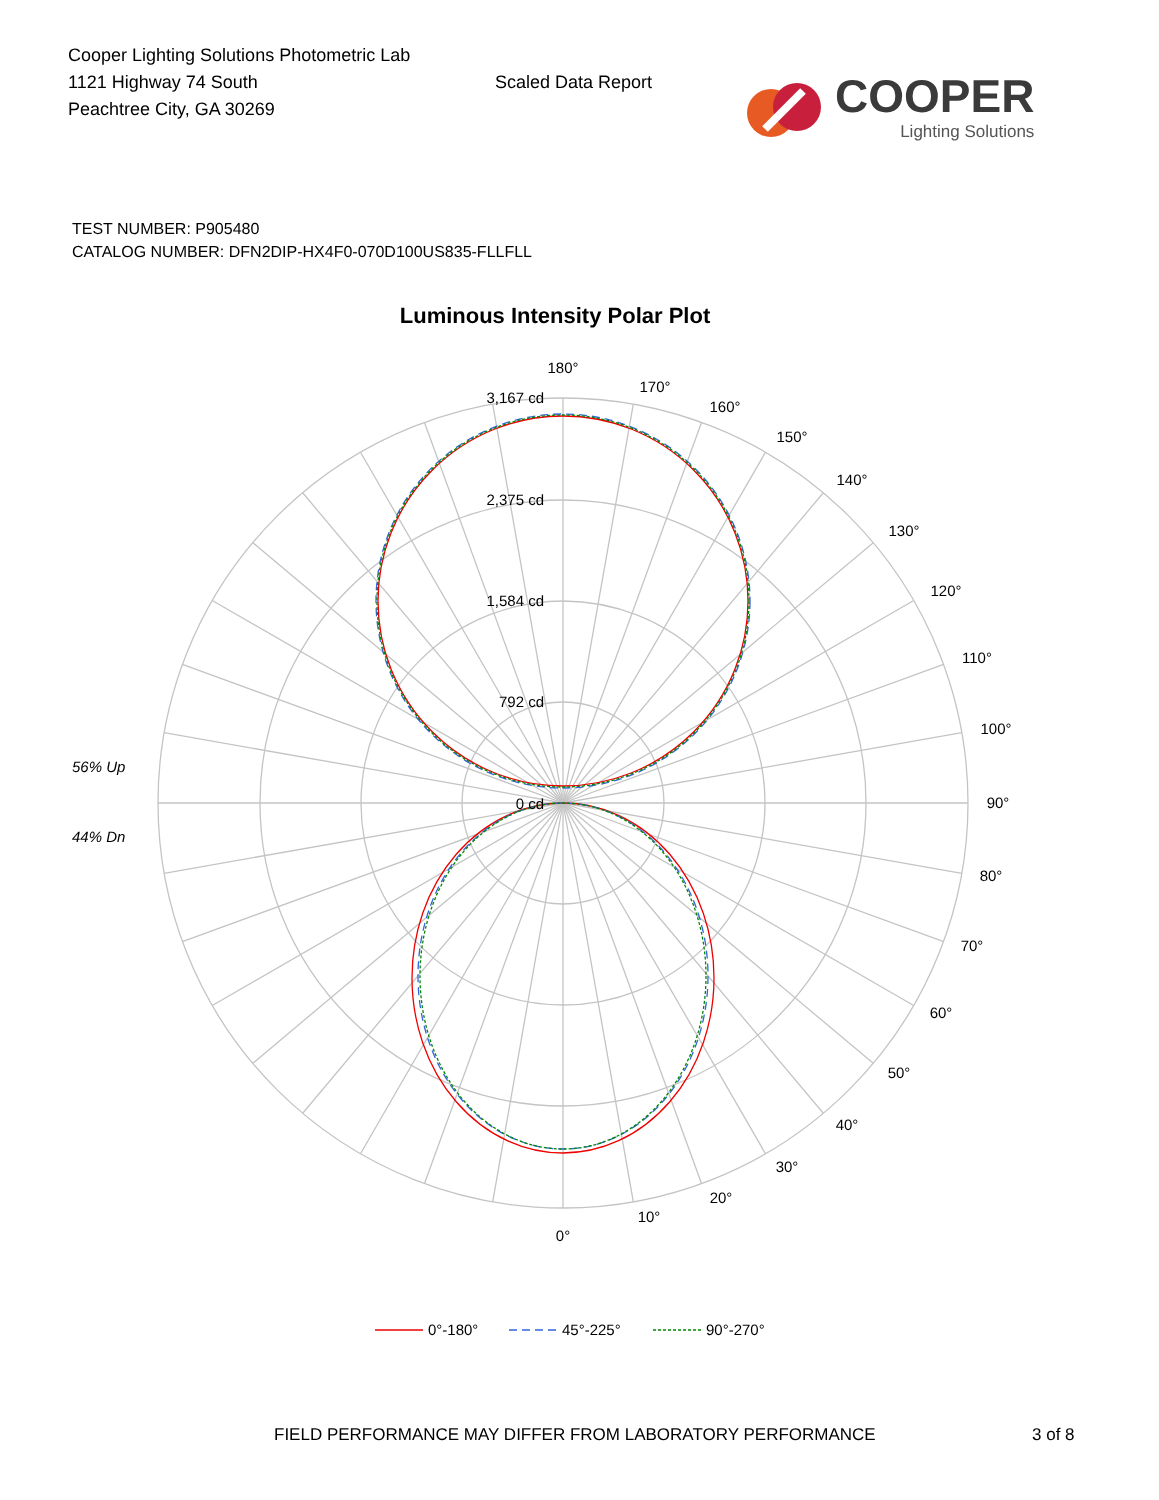Cooper Lighting Solutions Photometric Lab
1121 Highway 74 South
Peachtree City, GA 30269
Scaled Data Report
COOPER
Lighting Solutions
TEST NUMBER: P905480
CATALOG NUMBER: DFN2DIP-HX4F0-070D100US835-FLLFLL
Luminous Intensity Polar Plot
3,167 cd
2,375 cd
1,584 cd
792 cd
0 cd
180°
170°
160°
150°
140°
130°
120°
110°
100°
90°
80°
70°
60°
50°
40°
30°
20°
10°
0°
56% Up
44% Dn
0°-180°
45°-225°
90°-270°
FIELD PERFORMANCE MAY DIFFER FROM LABORATORY PERFORMANCE 3 of 8